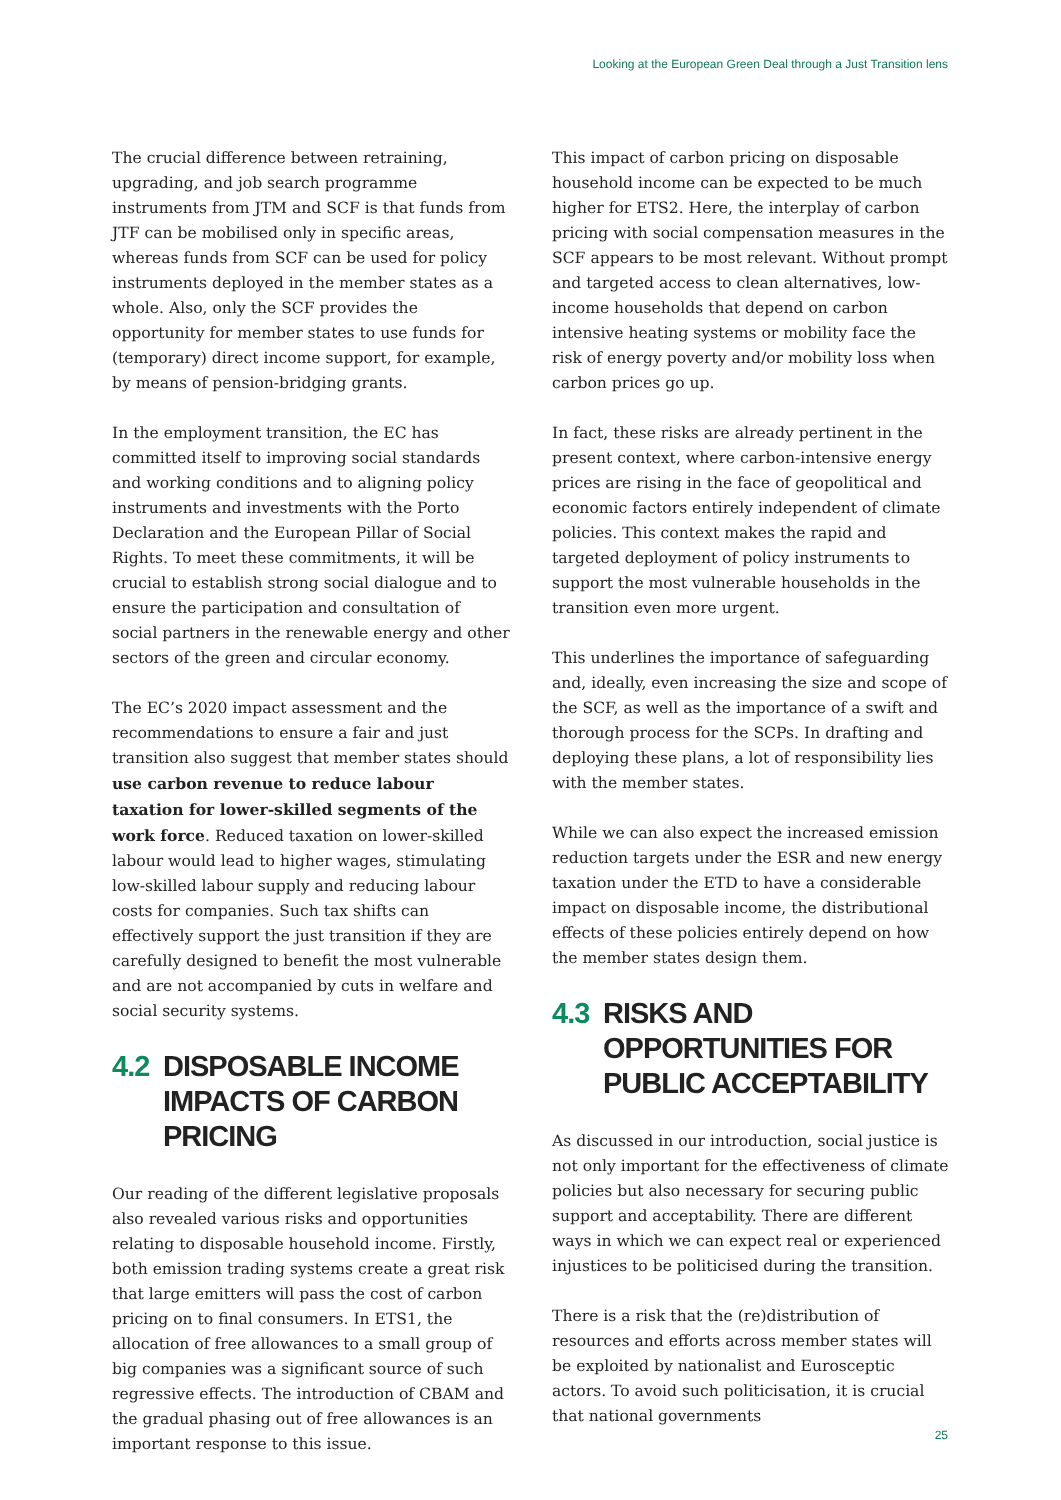Looking at the European Green Deal through a Just Transition lens
The crucial difference between retraining, upgrading, and job search programme instruments from JTM and SCF is that funds from JTF can be mobilised only in specific areas, whereas funds from SCF can be used for policy instruments deployed in the member states as a whole. Also, only the SCF provides the opportunity for member states to use funds for (temporary) direct income support, for example, by means of pension-bridging grants.
In the employment transition, the EC has committed itself to improving social standards and working conditions and to aligning policy instruments and investments with the Porto Declaration and the European Pillar of Social Rights. To meet these commitments, it will be crucial to establish strong social dialogue and to ensure the participation and consultation of social partners in the renewable energy and other sectors of the green and circular economy.
The EC’s 2020 impact assessment and the recommendations to ensure a fair and just transition also suggest that member states should use carbon revenue to reduce labour taxation for lower-skilled segments of the work force. Reduced taxation on lower-skilled labour would lead to higher wages, stimulating low-skilled labour supply and reducing labour costs for companies. Such tax shifts can effectively support the just transition if they are carefully designed to benefit the most vulnerable and are not accompanied by cuts in welfare and social security systems.
4.2 DISPOSABLE INCOME IMPACTS OF CARBON PRICING
Our reading of the different legislative proposals also revealed various risks and opportunities relating to disposable household income. Firstly, both emission trading systems create a great risk that large emitters will pass the cost of carbon pricing on to final consumers. In ETS1, the allocation of free allowances to a small group of big companies was a significant source of such regressive effects. The introduction of CBAM and the gradual phasing out of free allowances is an important response to this issue.
This impact of carbon pricing on disposable household income can be expected to be much higher for ETS2. Here, the interplay of carbon pricing with social compensation measures in the SCF appears to be most relevant. Without prompt and targeted access to clean alternatives, low-income households that depend on carbon intensive heating systems or mobility face the risk of energy poverty and/or mobility loss when carbon prices go up.
In fact, these risks are already pertinent in the present context, where carbon-intensive energy prices are rising in the face of geopolitical and economic factors entirely independent of climate policies. This context makes the rapid and targeted deployment of policy instruments to support the most vulnerable households in the transition even more urgent.
This underlines the importance of safeguarding and, ideally, even increasing the size and scope of the SCF, as well as the importance of a swift and thorough process for the SCPs. In drafting and deploying these plans, a lot of responsibility lies with the member states.
While we can also expect the increased emission reduction targets under the ESR and new energy taxation under the ETD to have a considerable impact on disposable income, the distributional effects of these policies entirely depend on how the member states design them.
4.3 RISKS AND OPPORTUNITIES FOR PUBLIC ACCEPTABILITY
As discussed in our introduction, social justice is not only important for the effectiveness of climate policies but also necessary for securing public support and acceptability. There are different ways in which we can expect real or experienced injustices to be politicised during the transition.
There is a risk that the (re)distribution of resources and efforts across member states will be exploited by nationalist and Eurosceptic actors. To avoid such politicisation, it is crucial that national governments
25